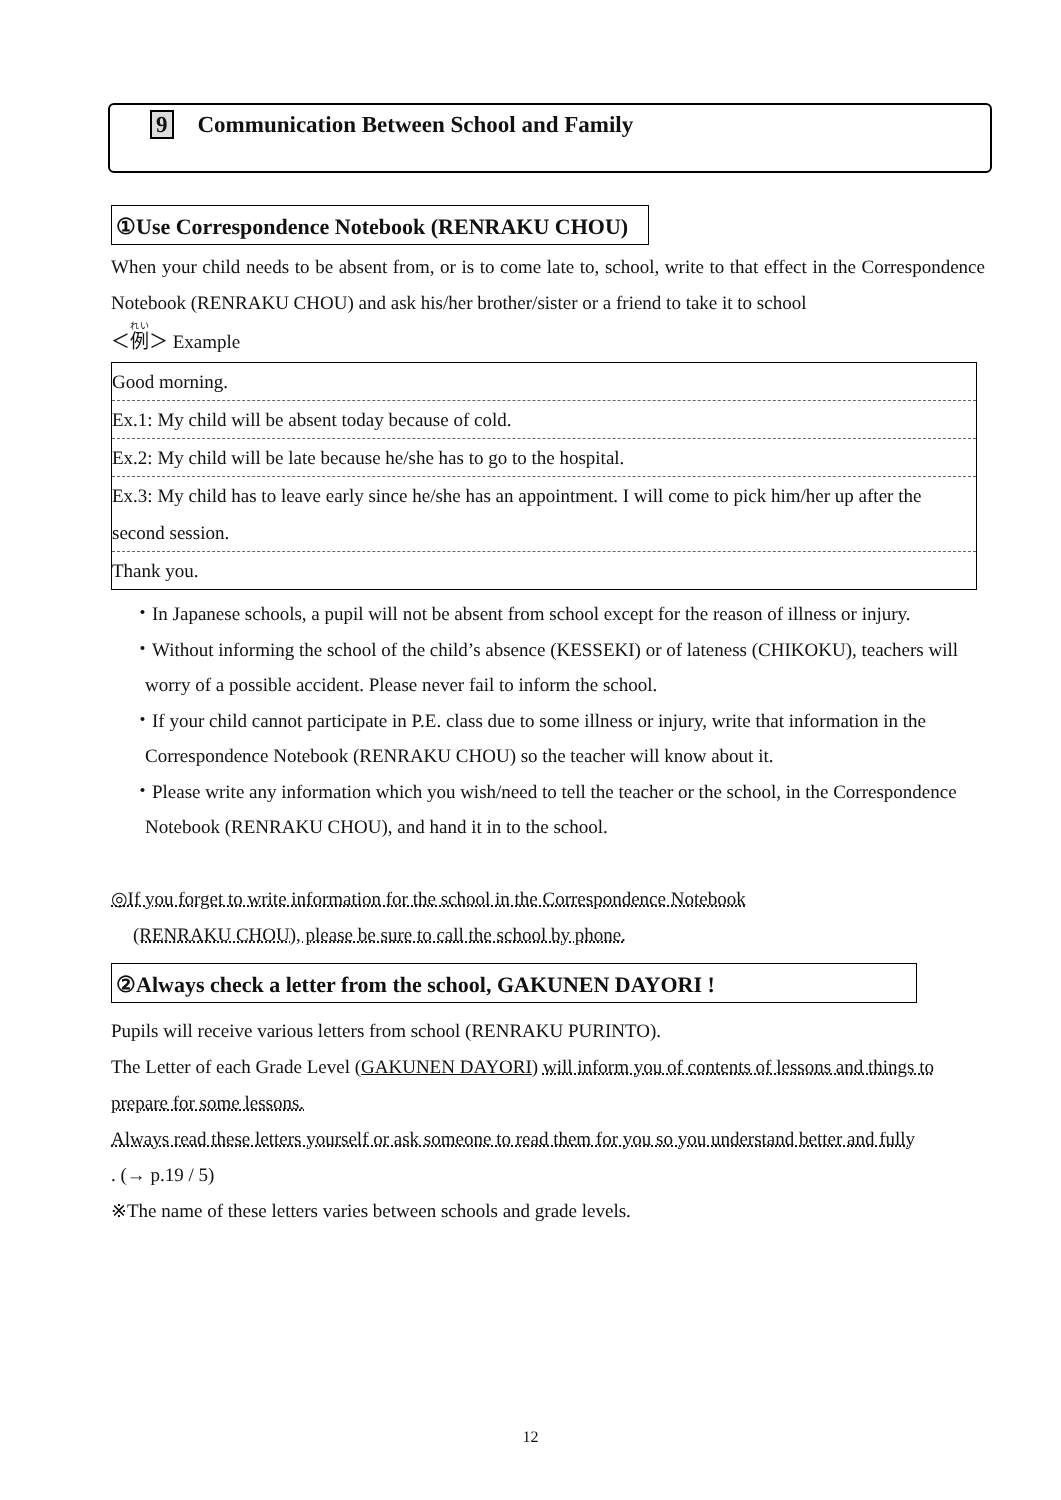9 Communication Between School and Family
①Use Correspondence Notebook (RENRAKU CHOU)
When your child needs to be absent from, or is to come late to, school, write to that effect in the Correspondence Notebook (RENRAKU CHOU) and ask his/her brother/sister or a friend to take it to school
＜例＞ Example
| Good morning. |
| Ex.1: My child will be absent today because of cold. |
| Ex.2: My child will be late because he/she has to go to the hospital. |
| Ex.3: My child has to leave early since he/she has an appointment. I will come to pick him/her up after the second session. |
| Thank you. |
・In Japanese schools, a pupil will not be absent from school except for the reason of illness or injury.
・Without informing the school of the child’s absence (KESSEKI) or of lateness (CHIKOKU), teachers will worry of a possible accident. Please never fail to inform the school.
・If your child cannot participate in P.E. class due to some illness or injury, write that information in the Correspondence Notebook (RENRAKU CHOU) so the teacher will know about it.
・Please write any information which you wish/need to tell the teacher or the school, in the Correspondence Notebook (RENRAKU CHOU), and hand it in to the school.
◎If you forget to write information for the school in the Correspondence Notebook
(RENRAKU CHOU), please be sure to call the school by phone.
②Always check a letter from the school, GAKUNEN DAYORI !
Pupils will receive various letters from school (RENRAKU PURINTO).
The Letter of each Grade Level (GAKUNEN DAYORI) will inform you of contents of lessons and things to prepare for some lessons.
Always read these letters yourself or ask someone to read them for you so you understand better and fully
. (→ p.19 / 5)
※The name of these letters varies between schools and grade levels.
12